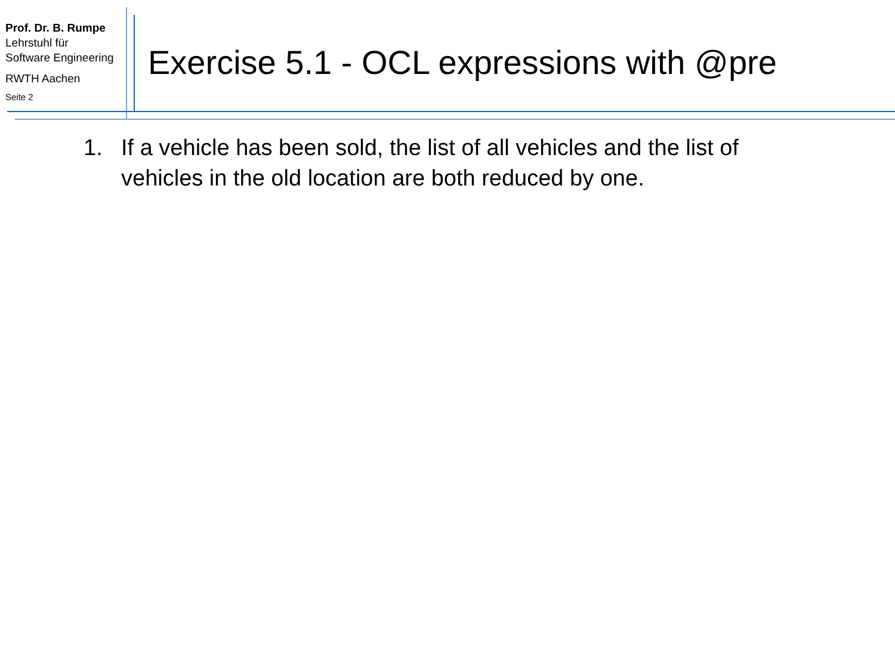Prof. Dr. B. Rumpe
Lehrstuhl für
Software Engineering
RWTH Aachen
Seite 2
Exercise 5.1 - OCL expressions with @pre
1. If a vehicle has been sold, the list of all vehicles and the list of vehicles in the old location are both reduced by one.